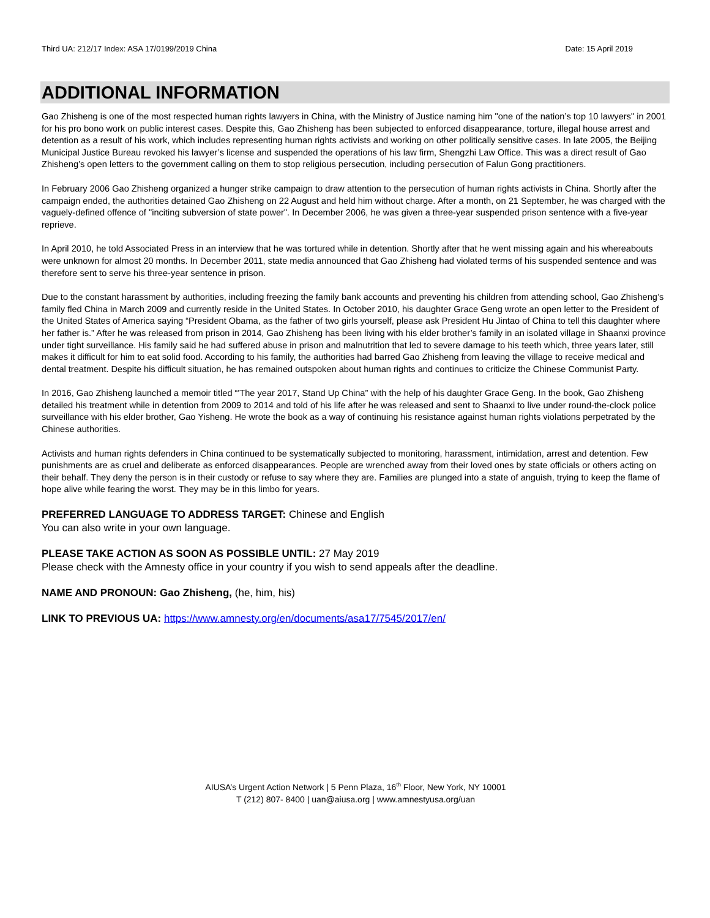Third UA: 212/17 Index: ASA 17/0199/2019 China Date: 15 April 2019
ADDITIONAL INFORMATION
Gao Zhisheng is one of the most respected human rights lawyers in China, with the Ministry of Justice naming him "one of the nation’s top 10 lawyers" in 2001 for his pro bono work on public interest cases. Despite this, Gao Zhisheng has been subjected to enforced disappearance, torture, illegal house arrest and detention as a result of his work, which includes representing human rights activists and working on other politically sensitive cases. In late 2005, the Beijing Municipal Justice Bureau revoked his lawyer’s license and suspended the operations of his law firm, Shengzhi Law Office. This was a direct result of Gao Zhisheng’s open letters to the government calling on them to stop religious persecution, including persecution of Falun Gong practitioners.
In February 2006 Gao Zhisheng organized a hunger strike campaign to draw attention to the persecution of human rights activists in China. Shortly after the campaign ended, the authorities detained Gao Zhisheng on 22 August and held him without charge. After a month, on 21 September, he was charged with the vaguely-defined offence of "inciting subversion of state power". In December 2006, he was given a three-year suspended prison sentence with a five-year reprieve.
In April 2010, he told Associated Press in an interview that he was tortured while in detention. Shortly after that he went missing again and his whereabouts were unknown for almost 20 months. In December 2011, state media announced that Gao Zhisheng had violated terms of his suspended sentence and was therefore sent to serve his three-year sentence in prison.
Due to the constant harassment by authorities, including freezing the family bank accounts and preventing his children from attending school, Gao Zhisheng’s family fled China in March 2009 and currently reside in the United States. In October 2010, his daughter Grace Geng wrote an open letter to the President of the United States of America saying “President Obama, as the father of two girls yourself, please ask President Hu Jintao of China to tell this daughter where her father is.” After he was released from prison in 2014, Gao Zhisheng has been living with his elder brother’s family in an isolated village in Shaanxi province under tight surveillance. His family said he had suffered abuse in prison and malnutrition that led to severe damage to his teeth which, three years later, still makes it difficult for him to eat solid food. According to his family, the authorities had barred Gao Zhisheng from leaving the village to receive medical and dental treatment. Despite his difficult situation, he has remained outspoken about human rights and continues to criticize the Chinese Communist Party.
In 2016, Gao Zhisheng launched a memoir titled “'The year 2017, Stand Up China” with the help of his daughter Grace Geng. In the book, Gao Zhisheng detailed his treatment while in detention from 2009 to 2014 and told of his life after he was released and sent to Shaanxi to live under round-the-clock police surveillance with his elder brother, Gao Yisheng. He wrote the book as a way of continuing his resistance against human rights violations perpetrated by the Chinese authorities.
Activists and human rights defenders in China continued to be systematically subjected to monitoring, harassment, intimidation, arrest and detention. Few punishments are as cruel and deliberate as enforced disappearances. People are wrenched away from their loved ones by state officials or others acting on their behalf. They deny the person is in their custody or refuse to say where they are. Families are plunged into a state of anguish, trying to keep the flame of hope alive while fearing the worst. They may be in this limbo for years.
PREFERRED LANGUAGE TO ADDRESS TARGET: Chinese and English
You can also write in your own language.
PLEASE TAKE ACTION AS SOON AS POSSIBLE UNTIL: 27 May 2019
Please check with the Amnesty office in your country if you wish to send appeals after the deadline.
NAME AND PRONOUN: Gao Zhisheng, (he, him, his)
LINK TO PREVIOUS UA: https://www.amnesty.org/en/documents/asa17/7545/2017/en/
AIUSA’s Urgent Action Network | 5 Penn Plaza, 16<sup>th</sup> Floor, New York, NY 10001
T (212) 807- 8400 | uan@aiusa.org | www.amnestyusa.org/uan